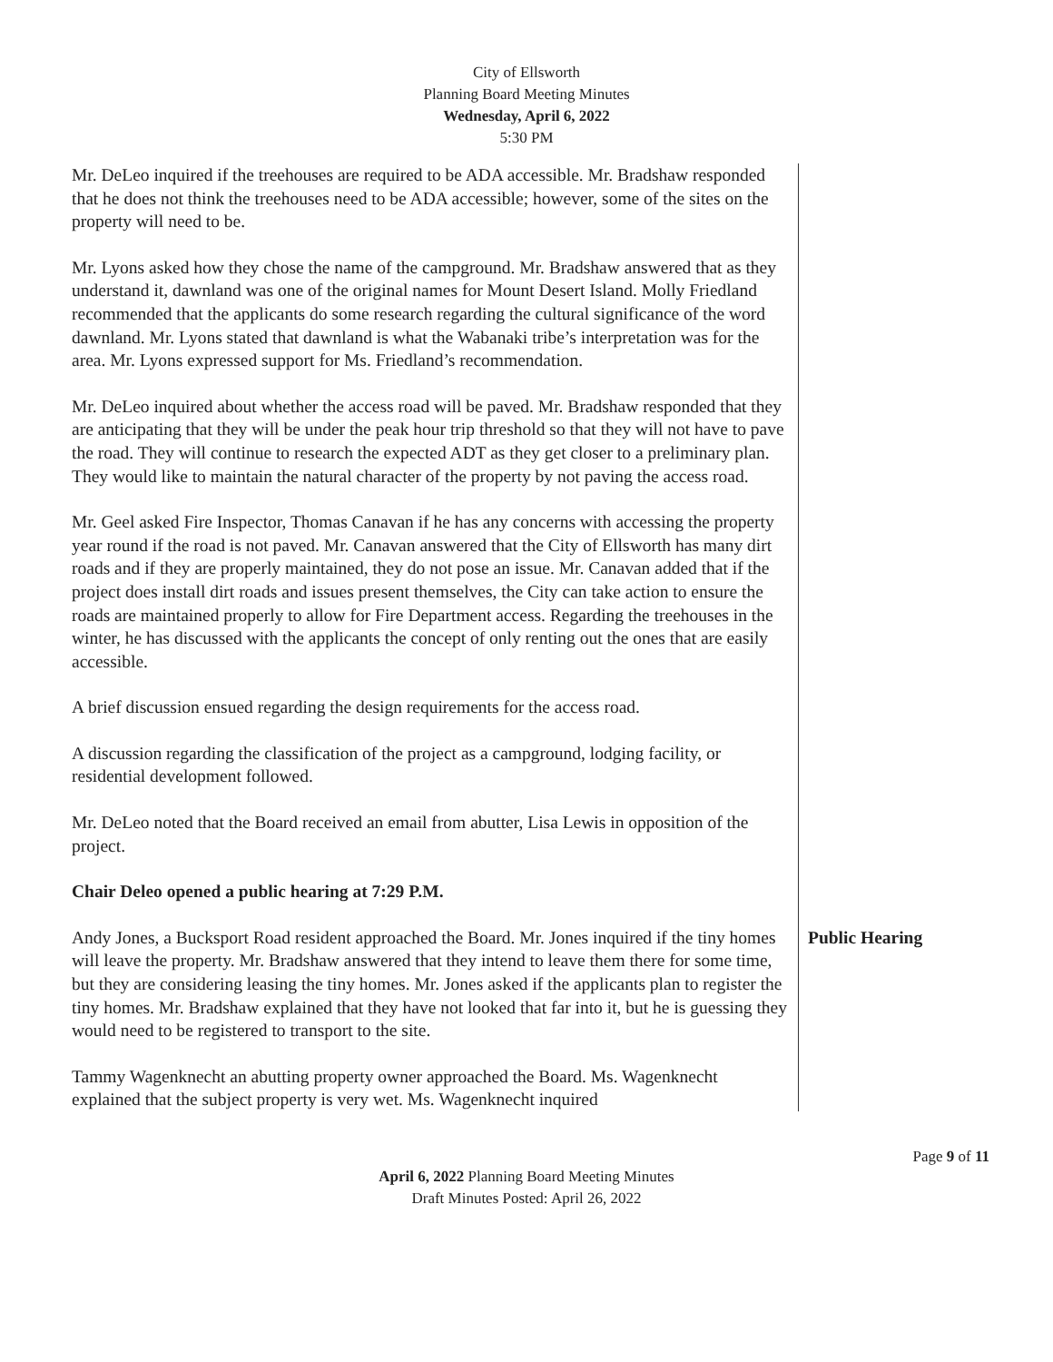City of Ellsworth
Planning Board Meeting Minutes
Wednesday, April 6, 2022
5:30 PM
Mr. DeLeo inquired if the treehouses are required to be ADA accessible. Mr. Bradshaw responded that he does not think the treehouses need to be ADA accessible; however, some of the sites on the property will need to be.
Mr. Lyons asked how they chose the name of the campground. Mr. Bradshaw answered that as they understand it, dawnland was one of the original names for Mount Desert Island. Molly Friedland recommended that the applicants do some research regarding the cultural significance of the word dawnland. Mr. Lyons stated that dawnland is what the Wabanaki tribe’s interpretation was for the area. Mr. Lyons expressed support for Ms. Friedland’s recommendation.
Mr. DeLeo inquired about whether the access road will be paved. Mr. Bradshaw responded that they are anticipating that they will be under the peak hour trip threshold so that they will not have to pave the road. They will continue to research the expected ADT as they get closer to a preliminary plan. They would like to maintain the natural character of the property by not paving the access road.
Mr. Geel asked Fire Inspector, Thomas Canavan if he has any concerns with accessing the property year round if the road is not paved. Mr. Canavan answered that the City of Ellsworth has many dirt roads and if they are properly maintained, they do not pose an issue. Mr. Canavan added that if the project does install dirt roads and issues present themselves, the City can take action to ensure the roads are maintained properly to allow for Fire Department access. Regarding the treehouses in the winter, he has discussed with the applicants the concept of only renting out the ones that are easily accessible.
A brief discussion ensued regarding the design requirements for the access road.
A discussion regarding the classification of the project as a campground, lodging facility, or residential development followed.
Mr. DeLeo noted that the Board received an email from abutter, Lisa Lewis in opposition of the project.
Chair Deleo opened a public hearing at 7:29 P.M.
Andy Jones, a Bucksport Road resident approached the Board. Mr. Jones inquired if the tiny homes will leave the property. Mr. Bradshaw answered that they intend to leave them there for some time, but they are considering leasing the tiny homes. Mr. Jones asked if the applicants plan to register the tiny homes. Mr. Bradshaw explained that they have not looked that far into it, but he is guessing they would need to be registered to transport to the site.
Tammy Wagenknecht an abutting property owner approached the Board. Ms. Wagenknecht explained that the subject property is very wet. Ms. Wagenknecht inquired
Public Hearing
Page 9 of 11
April 6, 2022 Planning Board Meeting Minutes
Draft Minutes Posted: April 26, 2022